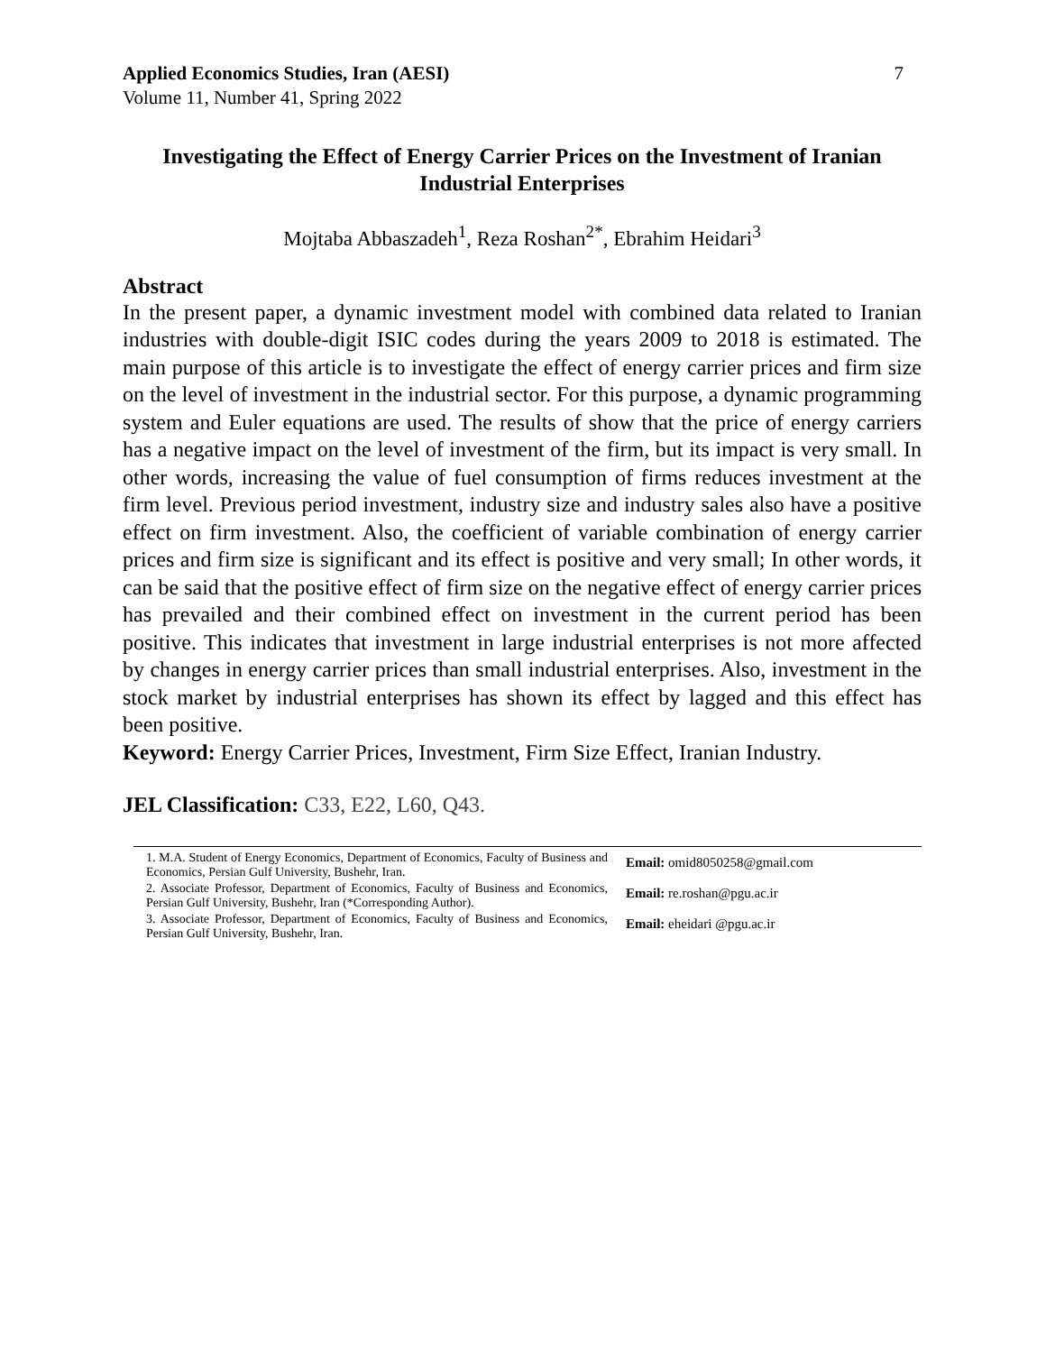Applied Economics Studies, Iran (AESI)
Volume 11, Number 41, Spring 2022
7
Investigating the Effect of Energy Carrier Prices on the Investment of Iranian Industrial Enterprises
Mojtaba Abbaszadeh<sup>1</sup>, Reza Roshan<sup>2*</sup>, Ebrahim Heidari<sup>3</sup>
Abstract
In the present paper, a dynamic investment model with combined data related to Iranian industries with double-digit ISIC codes during the years 2009 to 2018 is estimated. The main purpose of this article is to investigate the effect of energy carrier prices and firm size on the level of investment in the industrial sector. For this purpose, a dynamic programming system and Euler equations are used. The results of show that the price of energy carriers has a negative impact on the level of investment of the firm, but its impact is very small. In other words, increasing the value of fuel consumption of firms reduces investment at the firm level. Previous period investment, industry size and industry sales also have a positive effect on firm investment. Also, the coefficient of variable combination of energy carrier prices and firm size is significant and its effect is positive and very small; In other words, it can be said that the positive effect of firm size on the negative effect of energy carrier prices has prevailed and their combined effect on investment in the current period has been positive. This indicates that investment in large industrial enterprises is not more affected by changes in energy carrier prices than small industrial enterprises. Also, investment in the stock market by industrial enterprises has shown its effect by lagged and this effect has been positive.
Keyword: Energy Carrier Prices, Investment, Firm Size Effect, Iranian Industry.
JEL Classification: C33, E22, L60, Q43.
1. M.A. Student of Energy Economics, Department of Economics, Faculty of Business and Economics, Persian Gulf University, Bushehr, Iran.
Email: omid8050258@gmail.com
2. Associate Professor, Department of Economics, Faculty of Business and Economics, Persian Gulf University, Bushehr, Iran (*Corresponding Author).
Email: re.roshan@pgu.ac.ir
3. Associate Professor, Department of Economics, Faculty of Business and Economics, Persian Gulf University, Bushehr, Iran.
Email: eheidari @pgu.ac.ir